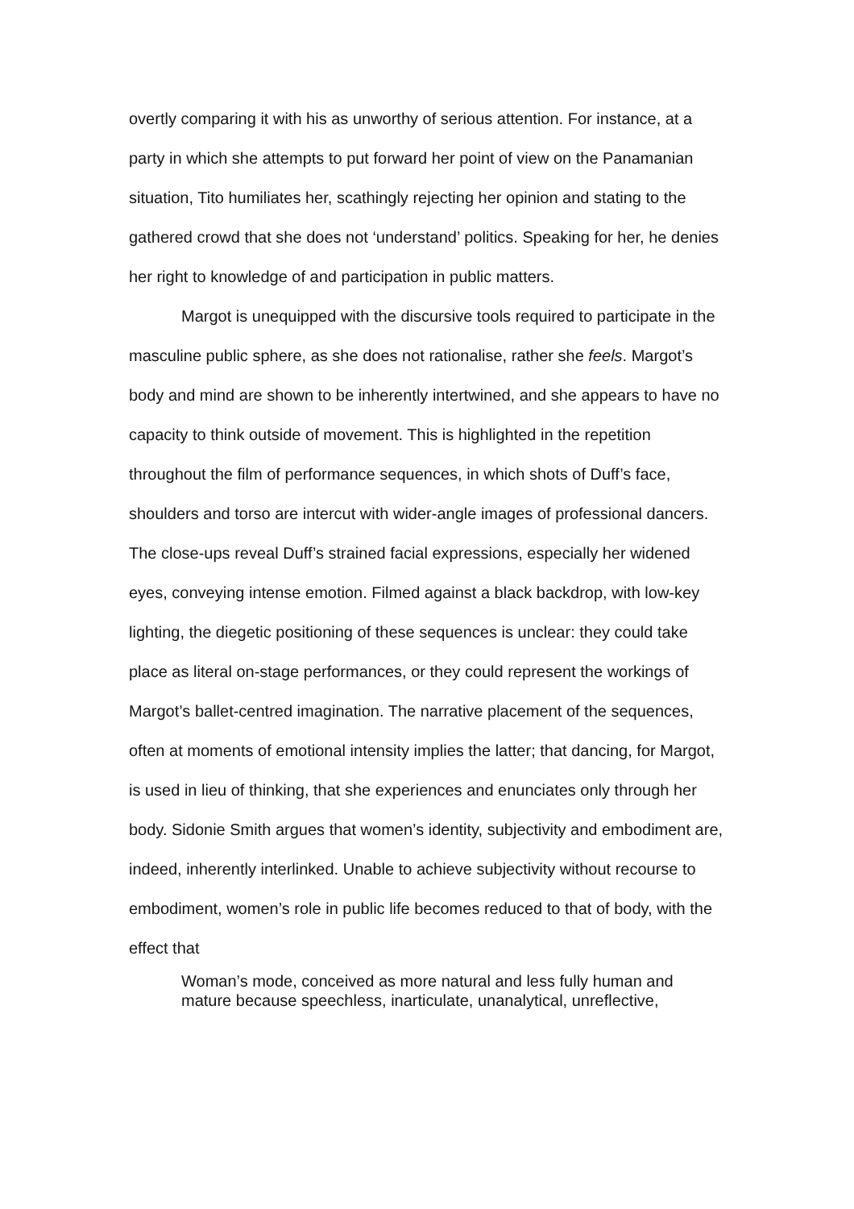overtly comparing it with his as unworthy of serious attention. For instance, at a party in which she attempts to put forward her point of view on the Panamanian situation, Tito humiliates her, scathingly rejecting her opinion and stating to the gathered crowd that she does not ‘understand’ politics. Speaking for her, he denies her right to knowledge of and participation in public matters.
Margot is unequipped with the discursive tools required to participate in the masculine public sphere, as she does not rationalise, rather she feels. Margot’s body and mind are shown to be inherently intertwined, and she appears to have no capacity to think outside of movement. This is highlighted in the repetition throughout the film of performance sequences, in which shots of Duff’s face, shoulders and torso are intercut with wider-angle images of professional dancers. The close-ups reveal Duff’s strained facial expressions, especially her widened eyes, conveying intense emotion. Filmed against a black backdrop, with low-key lighting, the diegetic positioning of these sequences is unclear: they could take place as literal on-stage performances, or they could represent the workings of Margot’s ballet-centred imagination. The narrative placement of the sequences, often at moments of emotional intensity implies the latter; that dancing, for Margot, is used in lieu of thinking, that she experiences and enunciates only through her body. Sidonie Smith argues that women’s identity, subjectivity and embodiment are, indeed, inherently interlinked. Unable to achieve subjectivity without recourse to embodiment, women’s role in public life becomes reduced to that of body, with the effect that
Woman’s mode, conceived as more natural and less fully human and mature because speechless, inarticulate, unanalytical, unreflective,